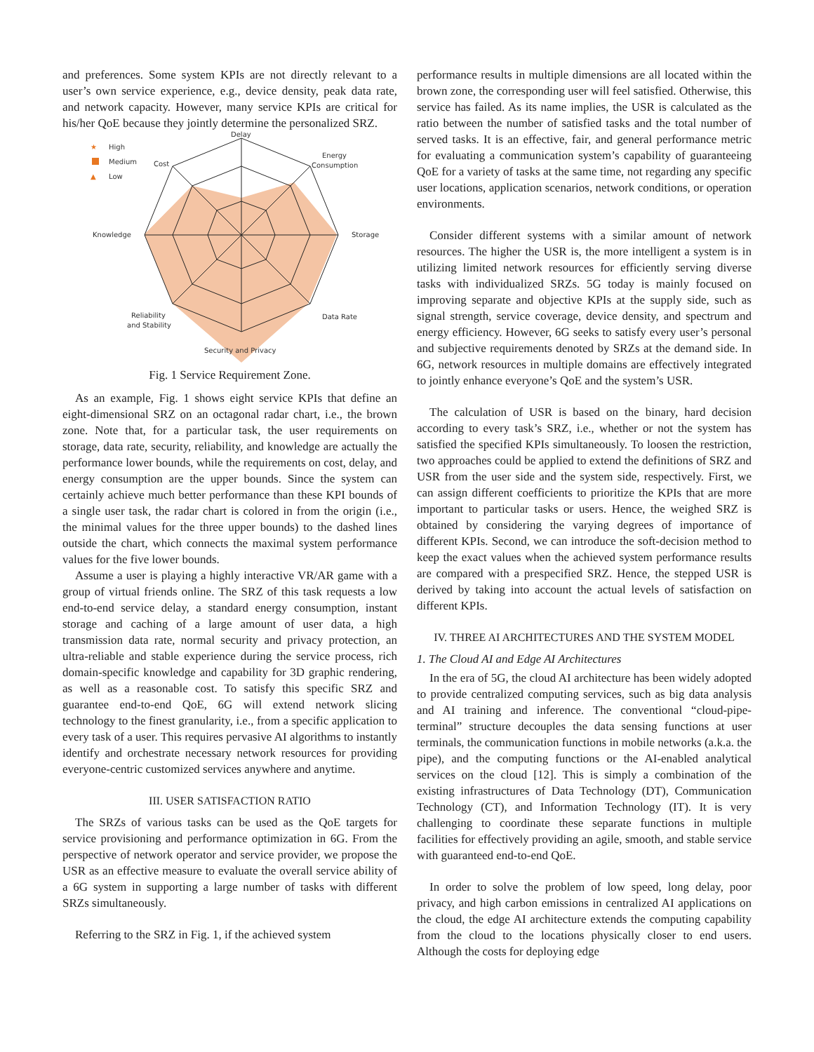and preferences. Some system KPIs are not directly relevant to a user’s own service experience, e.g., device density, peak data rate, and network capacity. However, many service KPIs are critical for his/her QoE because they jointly determine the personalized SRZ.
Delay
Energy
Consumption
Cost
Storage
Knowledge
Data Rate
Reliability
and Stability
Security and Privacy
★
High
Medium
▲
Low
Fig. 1 Service Requirement Zone.
As an example, Fig. 1 shows eight service KPIs that define an eight-dimensional SRZ on an octagonal radar chart, i.e., the brown zone. Note that, for a particular task, the user requirements on storage, data rate, security, reliability, and knowledge are actually the performance lower bounds, while the requirements on cost, delay, and energy consumption are the upper bounds. Since the system can certainly achieve much better performance than these KPI bounds of a single user task, the radar chart is colored in from the origin (i.e., the minimal values for the three upper bounds) to the dashed lines outside the chart, which connects the maximal system performance values for the five lower bounds.
Assume a user is playing a highly interactive VR/AR game with a group of virtual friends online. The SRZ of this task requests a low end-to-end service delay, a standard energy consumption, instant storage and caching of a large amount of user data, a high transmission data rate, normal security and privacy protection, an ultra-reliable and stable experience during the service process, rich domain-specific knowledge and capability for 3D graphic rendering, as well as a reasonable cost. To satisfy this specific SRZ and guarantee end-to-end QoE, 6G will extend network slicing technology to the finest granularity, i.e., from a specific application to every task of a user. This requires pervasive AI algorithms to instantly identify and orchestrate necessary network resources for providing everyone-centric customized services anywhere and anytime.
III. USER SATISFACTION RATIO
The SRZs of various tasks can be used as the QoE targets for service provisioning and performance optimization in 6G. From the perspective of network operator and service provider, we propose the USR as an effective measure to evaluate the overall service ability of a 6G system in supporting a large number of tasks with different SRZs simultaneously.
Referring to the SRZ in Fig. 1, if the achieved system
performance results in multiple dimensions are all located within the brown zone, the corresponding user will feel satisfied. Otherwise, this service has failed. As its name implies, the USR is calculated as the ratio between the number of satisfied tasks and the total number of served tasks. It is an effective, fair, and general performance metric for evaluating a communication system’s capability of guaranteeing QoE for a variety of tasks at the same time, not regarding any specific user locations, application scenarios, network conditions, or operation environments.
Consider different systems with a similar amount of network resources. The higher the USR is, the more intelligent a system is in utilizing limited network resources for efficiently serving diverse tasks with individualized SRZs. 5G today is mainly focused on improving separate and objective KPIs at the supply side, such as signal strength, service coverage, device density, and spectrum and energy efficiency. However, 6G seeks to satisfy every user’s personal and subjective requirements denoted by SRZs at the demand side. In 6G, network resources in multiple domains are effectively integrated to jointly enhance everyone’s QoE and the system’s USR.
The calculation of USR is based on the binary, hard decision according to every task’s SRZ, i.e., whether or not the system has satisfied the specified KPIs simultaneously. To loosen the restriction, two approaches could be applied to extend the definitions of SRZ and USR from the user side and the system side, respectively. First, we can assign different coefficients to prioritize the KPIs that are more important to particular tasks or users. Hence, the weighed SRZ is obtained by considering the varying degrees of importance of different KPIs. Second, we can introduce the soft-decision method to keep the exact values when the achieved system performance results are compared with a prespecified SRZ. Hence, the stepped USR is derived by taking into account the actual levels of satisfaction on different KPIs.
IV. THREE AI ARCHITECTURES AND THE SYSTEM MODEL
1. The Cloud AI and Edge AI Architectures
In the era of 5G, the cloud AI architecture has been widely adopted to provide centralized computing services, such as big data analysis and AI training and inference. The conventional “cloud-pipe-terminal” structure decouples the data sensing functions at user terminals, the communication functions in mobile networks (a.k.a. the pipe), and the computing functions or the AI-enabled analytical services on the cloud [12]. This is simply a combination of the existing infrastructures of Data Technology (DT), Communication Technology (CT), and Information Technology (IT). It is very challenging to coordinate these separate functions in multiple facilities for effectively providing an agile, smooth, and stable service with guaranteed end-to-end QoE.
In order to solve the problem of low speed, long delay, poor privacy, and high carbon emissions in centralized AI applications on the cloud, the edge AI architecture extends the computing capability from the cloud to the locations physically closer to end users. Although the costs for deploying edge